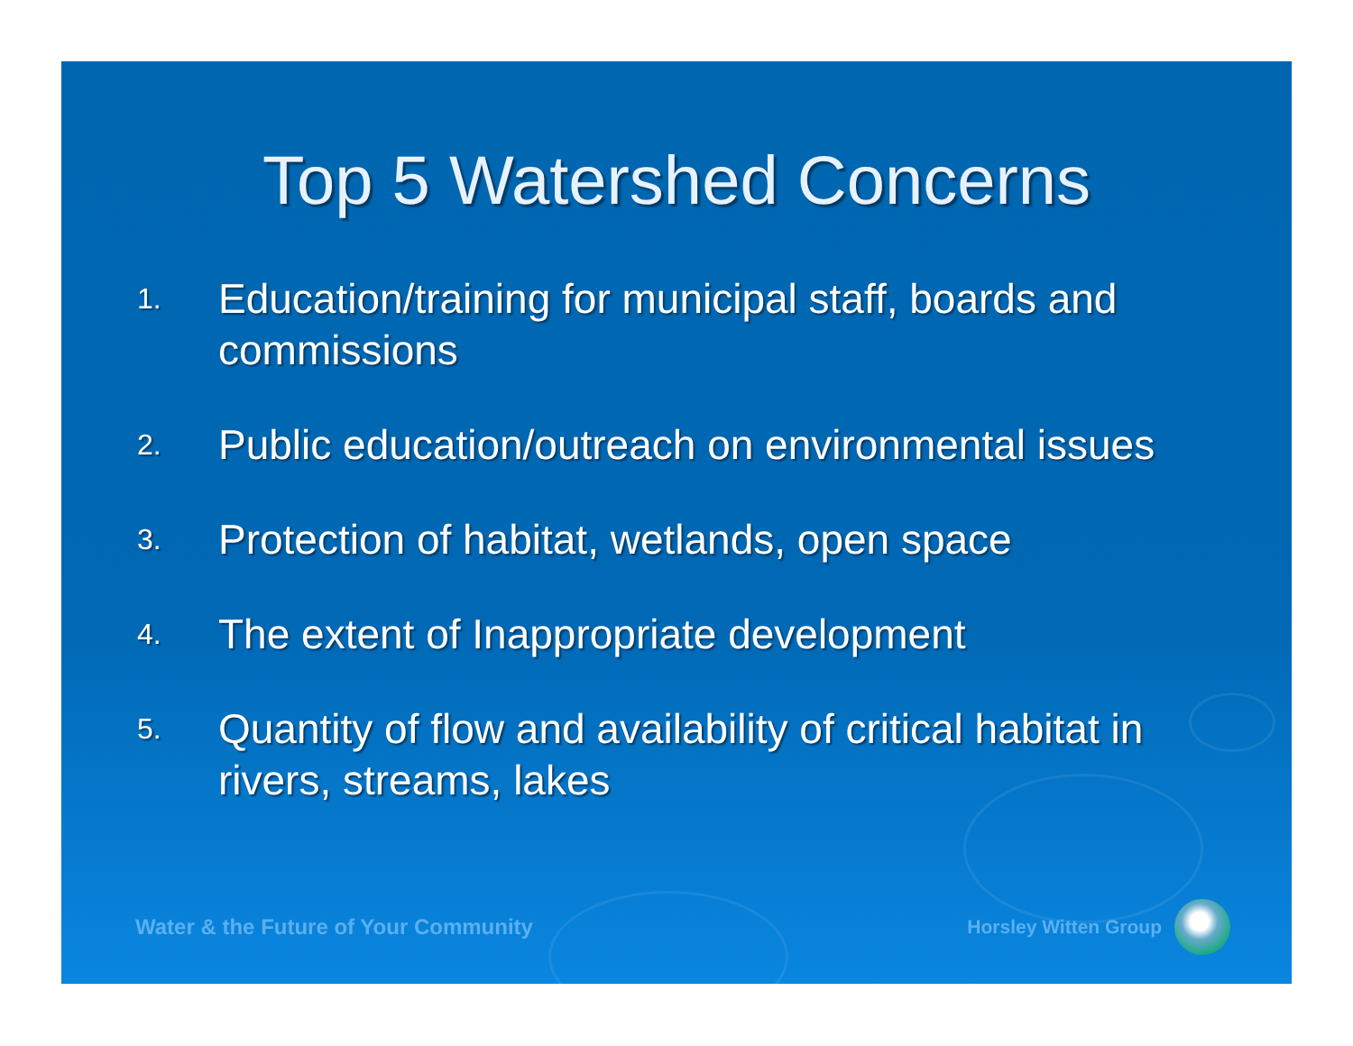Top 5 Watershed Concerns
1. Education/training for municipal staff, boards and commissions
2. Public education/outreach on environmental issues
3. Protection of habitat, wetlands, open space
4. The extent of Inappropriate development
5. Quantity of flow and availability of critical habitat in rivers, streams, lakes
Water & the Future of Your Community Horsley Witten Group